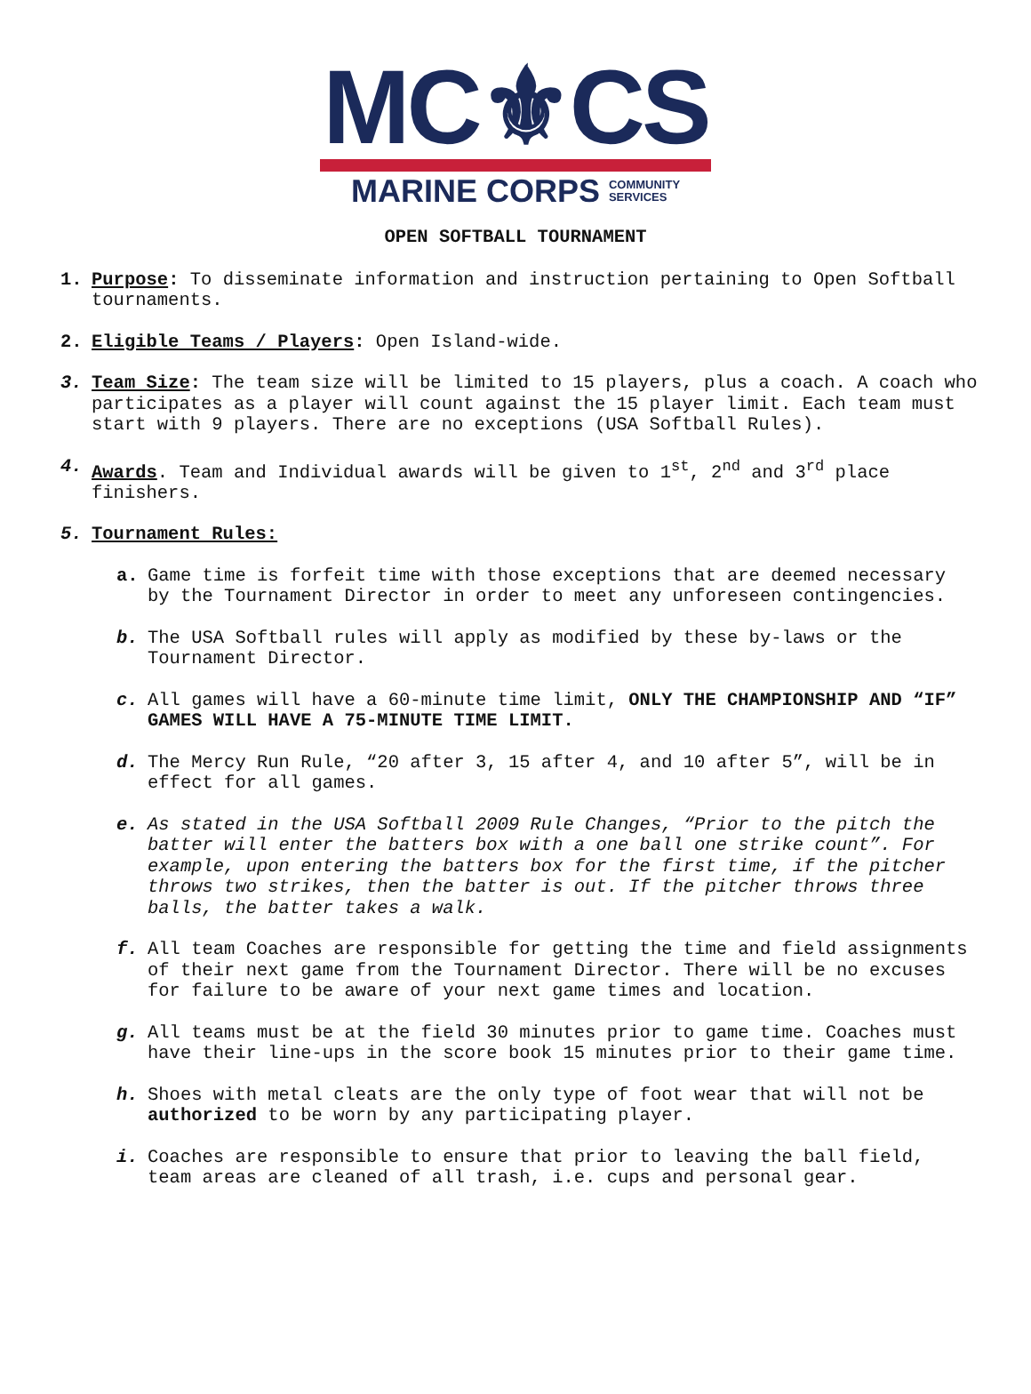MC⚜CS
MARINE CORPS COMMUNITY
SERVICES
OPEN SOFTBALL TOURNAMENT
1. Purpose: To disseminate information and instruction pertaining to Open Softball tournaments.
2. Eligible Teams / Players: Open Island-wide.
3. Team Size: The team size will be limited to 15 players, plus a coach. A coach who participates as a player will count against the 15 player limit. Each team must start with 9 players. There are no exceptions (USA Softball Rules).
4. Awards. Team and Individual awards will be given to 1<sup>st</sup>, 2<sup>nd</sup> and 3<sup>rd</sup> place finishers.
5. Tournament Rules:
a. Game time is forfeit time with those exceptions that are deemed necessary by the Tournament Director in order to meet any unforeseen contingencies.
b. The USA Softball rules will apply as modified by these by-laws or the Tournament Director.
c. All games will have a 60-minute time limit, ONLY THE CHAMPIONSHIP AND “IF” GAMES WILL HAVE A 75-MINUTE TIME LIMIT.
d. The Mercy Run Rule, “20 after 3, 15 after 4, and 10 after 5”, will be in effect for all games.
e. As stated in the USA Softball 2009 Rule Changes, “Prior to the pitch the batter will enter the batters box with a one ball one strike count”. For example, upon entering the batters box for the first time, if the pitcher throws two strikes, then the batter is out. If the pitcher throws three balls, the batter takes a walk.
f. All team Coaches are responsible for getting the time and field assignments of their next game from the Tournament Director. There will be no excuses for failure to be aware of your next game times and location.
g. All teams must be at the field 30 minutes prior to game time. Coaches must have their line-ups in the score book 15 minutes prior to their game time.
h. Shoes with metal cleats are the only type of foot wear that will not be authorized to be worn by any participating player.
i. Coaches are responsible to ensure that prior to leaving the ball field, team areas are cleaned of all trash, i.e. cups and personal gear.